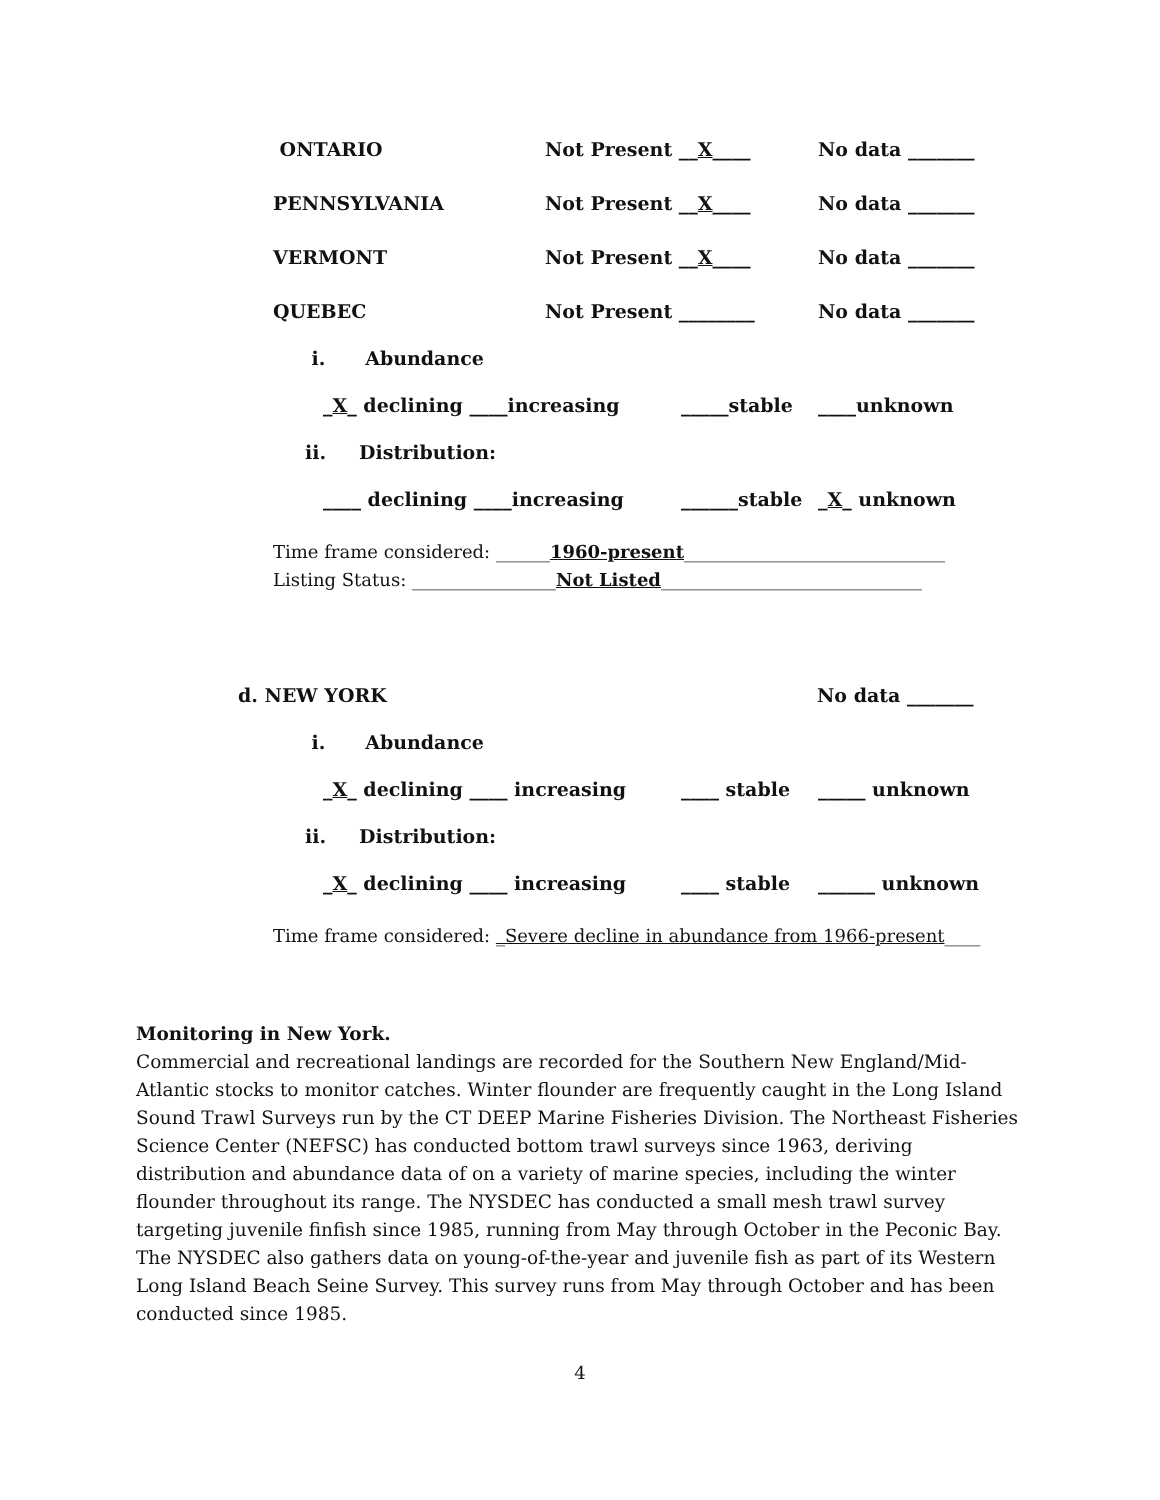ONTARIO Not Present __X____ No data _______
PENNSYLVANIA Not Present __X____ No data _______
VERMONT Not Present __X____ No data _______
QUEBEC Not Present ________ No data _______
i. Abundance
_X_ declining ____increasing _____stable ____unknown
ii. Distribution:
____ declining ____increasing ______stable _X_ unknown
Time frame considered: ______1960-present_____________________________
Listing Status: ________________Not Listed_____________________________
d. NEW YORK No data _______
i. Abundance
_X_ declining ____ increasing ____ stable _____ unknown
ii. Distribution:
_X_ declining ____ increasing ____ stable ______ unknown
Time frame considered: _Severe decline in abundance from 1966-present____
Monitoring in New York.
Commercial and recreational landings are recorded for the Southern New England/Mid-Atlantic stocks to monitor catches. Winter flounder are frequently caught in the Long Island Sound Trawl Surveys run by the CT DEEP Marine Fisheries Division. The Northeast Fisheries Science Center (NEFSC) has conducted bottom trawl surveys since 1963, deriving distribution and abundance data of on a variety of marine species, including the winter flounder throughout its range. The NYSDEC has conducted a small mesh trawl survey targeting juvenile finfish since 1985, running from May through October in the Peconic Bay. The NYSDEC also gathers data on young-of-the-year and juvenile fish as part of its Western Long Island Beach Seine Survey. This survey runs from May through October and has been conducted since 1985.
4